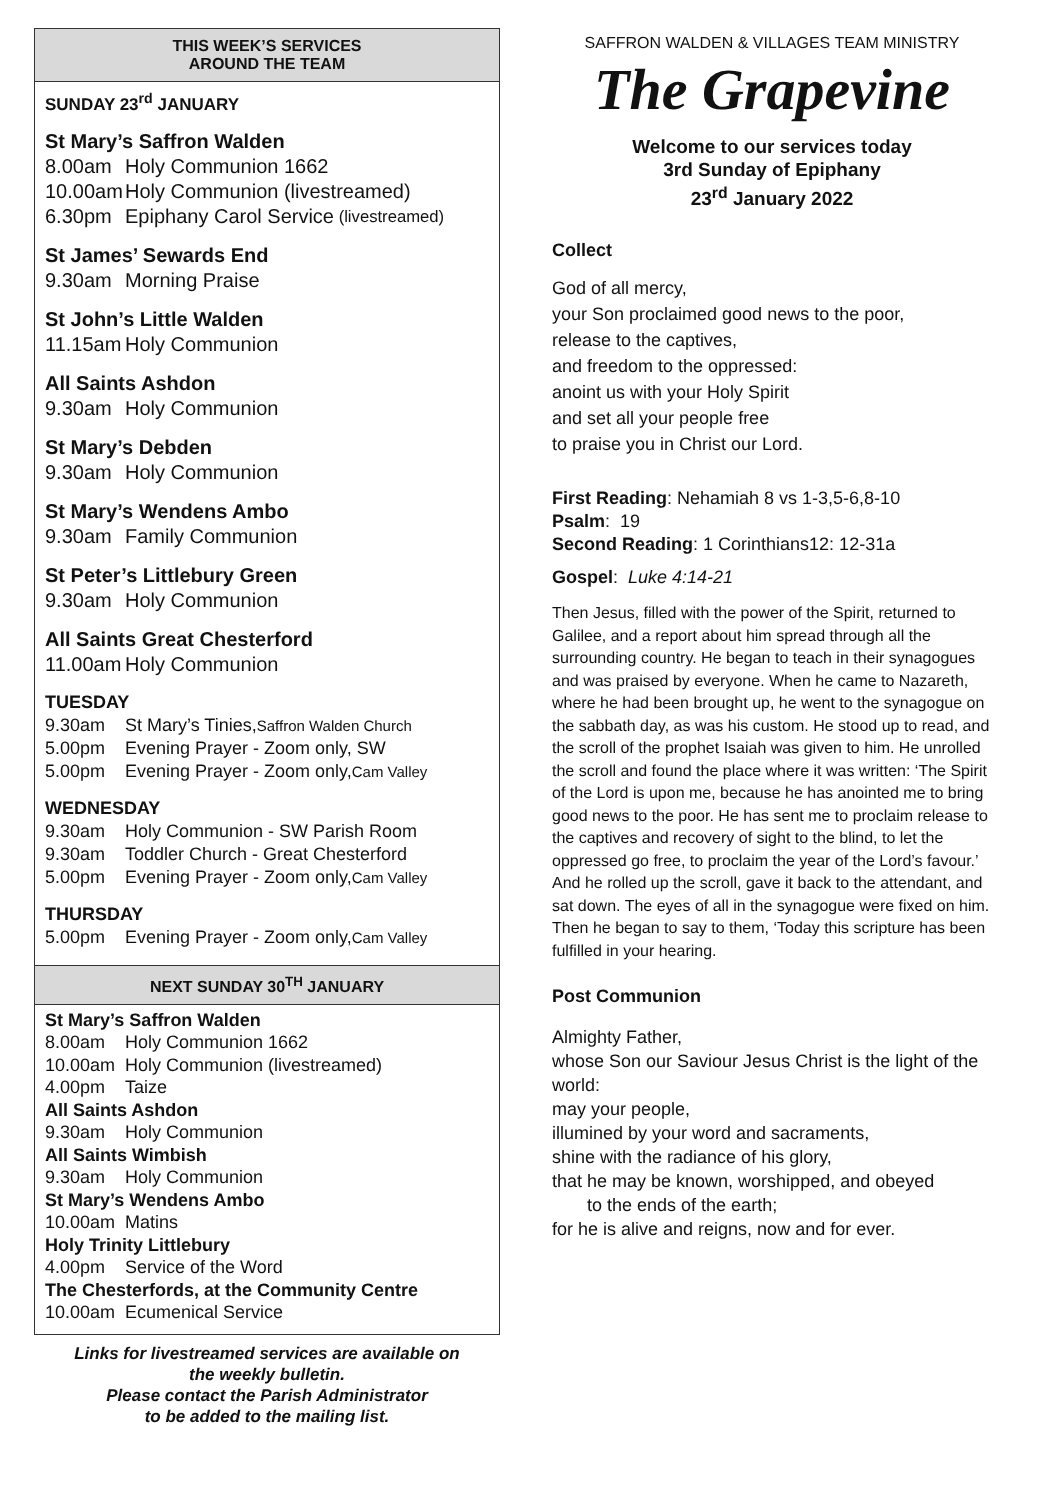THIS WEEK’S SERVICES
AROUND THE TEAM
SUNDAY 23<sup>rd</sup> JANUARY
St Mary’s Saffron Walden
8.00am Holy Communion 1662
10.00am Holy Communion (livestreamed)
6.30pm Epiphany Carol Service (livestreamed)
St James’ Sewards End
9.30am Morning Praise
St John’s Little Walden
11.15am Holy Communion
All Saints Ashdon
9.30am Holy Communion
St Mary’s Debden
9.30am Holy Communion
St Mary’s Wendens Ambo
9.30am Family Communion
St Peter’s Littlebury Green
9.30am Holy Communion
All Saints Great Chesterford
11.00am Holy Communion
TUESDAY
9.30am St Mary’s Tinies, Saffron Walden Church
5.00pm Evening Prayer - Zoom only, SW
5.00pm Evening Prayer - Zoom only, Cam Valley
WEDNESDAY
9.30am Holy Communion - SW Parish Room
9.30am Toddler Church - Great Chesterford
5.00pm Evening Prayer - Zoom only, Cam Valley
THURSDAY
5.00pm Evening Prayer - Zoom only, Cam Valley
NEXT SUNDAY 30<sup>TH</sup> JANUARY
St Mary’s Saffron Walden
8.00am Holy Communion 1662
10.00am Holy Communion (livestreamed)
4.00pm Taize
All Saints Ashdon
9.30am Holy Communion
All Saints Wimbish
9.30am Holy Communion
St Mary’s Wendens Ambo
10.00am Matins
Holy Trinity Littlebury
4.00pm Service of the Word
The Chesterfords, at the Community Centre
10.00am Ecumenical Service
Links for livestreamed services are available on
the weekly bulletin.
Please contact the Parish Administrator
to be added to the mailing list.
SAFFRON WALDEN & VILLAGES TEAM MINISTRY
The Grapevine
Welcome to our services today
3rd Sunday of Epiphany
23<sup>rd</sup> January 2022
Collect
God of all mercy,
your Son proclaimed good news to the poor,
release to the captives,
and freedom to the oppressed:
anoint us with your Holy Spirit
and set all your people free
to praise you in Christ our Lord.
First Reading: Nehamiah 8 vs 1-3,5-6,8-10
Psalm: 19
Second Reading: 1 Corinthians12: 12-31a
Gospel: Luke 4:14-21
Then Jesus, filled with the power of the Spirit, returned to Galilee, and a report about him spread through all the surrounding country. He began to teach in their synagogues and was praised by everyone. When he came to Nazareth, where he had been brought up, he went to the synagogue on the sabbath day, as was his custom. He stood up to read, and the scroll of the prophet Isaiah was given to him. He unrolled the scroll and found the place where it was written: ‘The Spirit of the Lord is upon me, because he has anointed me to bring good news to the poor. He has sent me to proclaim release to the captives and recovery of sight to the blind, to let the oppressed go free, to proclaim the year of the Lord’s favour.’ And he rolled up the scroll, gave it back to the attendant, and sat down. The eyes of all in the synagogue were fixed on him. Then he began to say to them, ‘Today this scripture has been fulfilled in your hearing.
Post Communion
Almighty Father,
whose Son our Saviour Jesus Christ is the light of the world:
may your people,
illumined by your word and sacraments,
shine with the radiance of his glory,
that he may be known, worshipped, and obeyed
to the ends of the earth;
for he is alive and reigns, now and for ever.